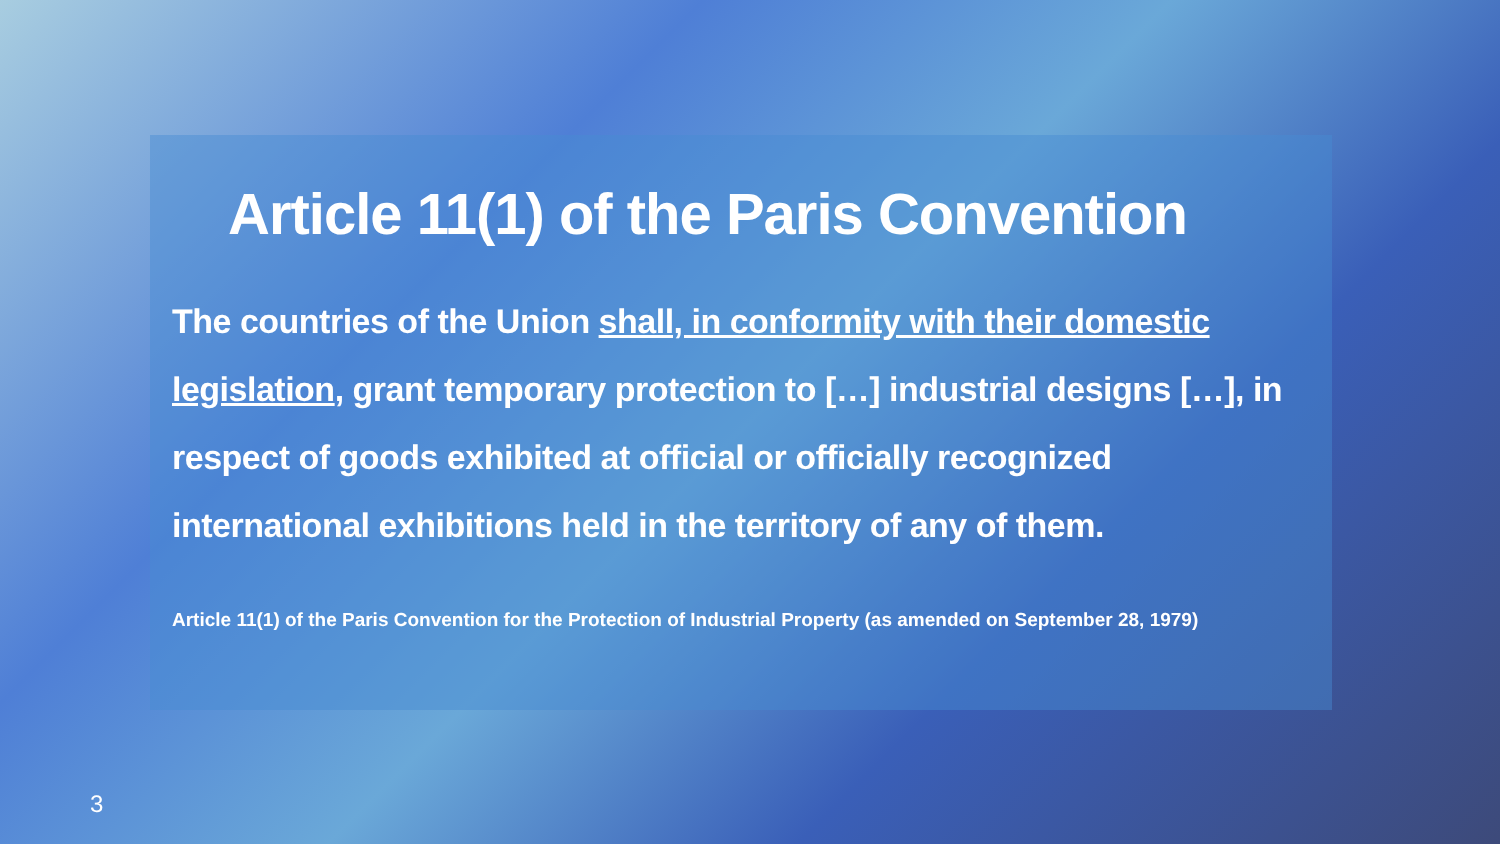Article 11(1) of the Paris Convention
The countries of the Union shall, in conformity with their domestic legislation, grant temporary protection to […] industrial designs […], in respect of goods exhibited at official or officially recognized international exhibitions held in the territory of any of them.
Article 11(1) of the Paris Convention for the Protection of Industrial Property (as amended on September 28, 1979)
3